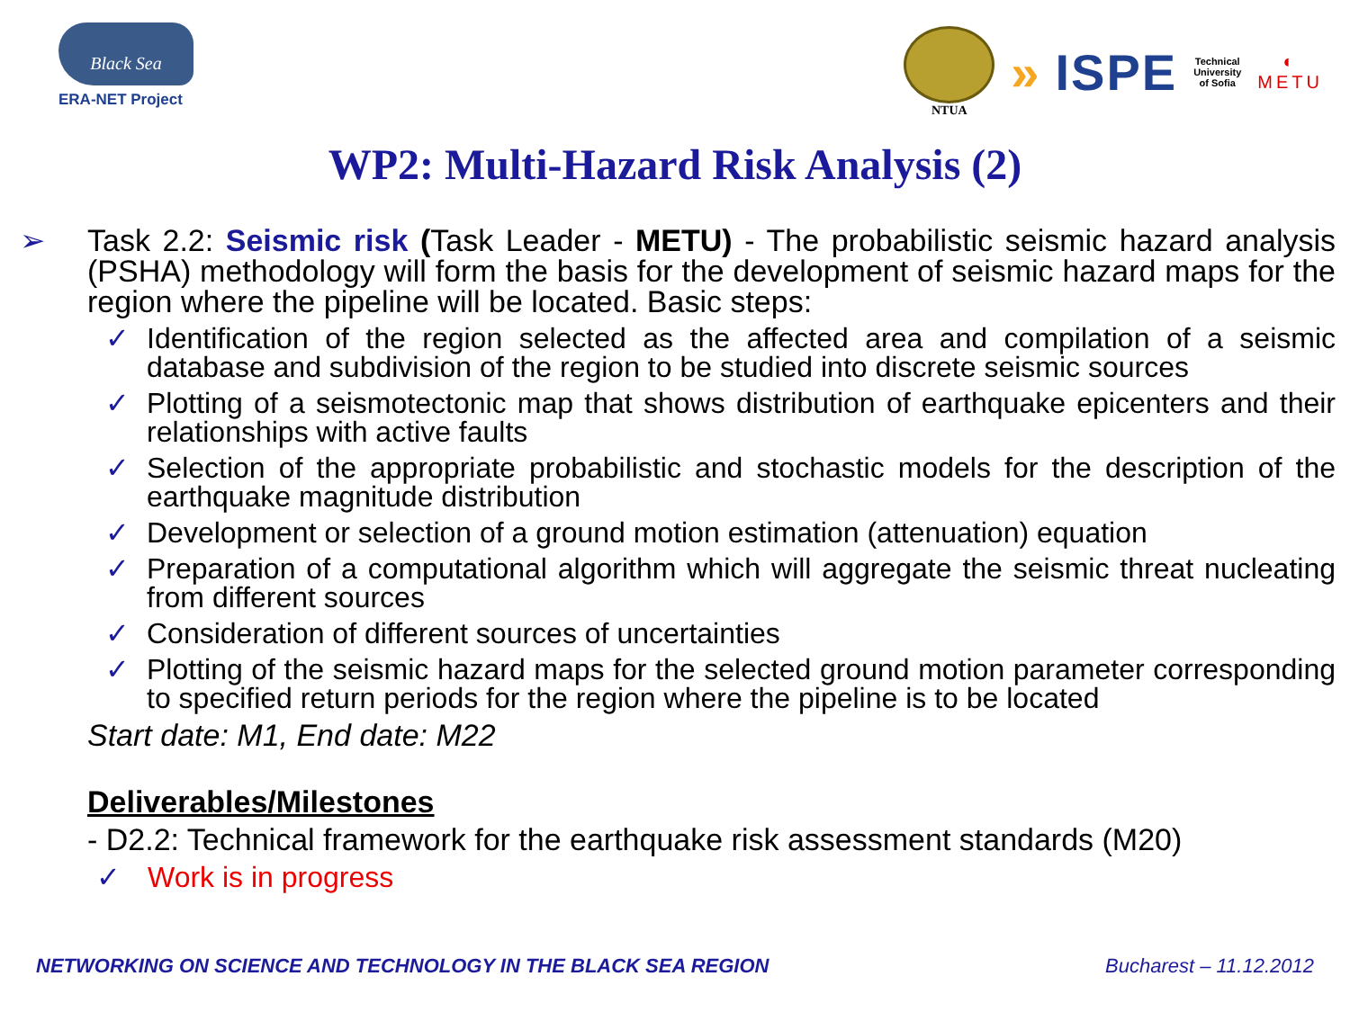Black Sea
ERA-NET Project
NTUA
» ISPE
Technical
University
of Sofia
◐
METU
WP2: Multi-Hazard Risk Analysis (2)
➢ Task 2.2: Seismic risk (Task Leader - METU) - The probabilistic seismic hazard analysis (PSHA) methodology will form the basis for the development of seismic hazard maps for the region where the pipeline will be located. Basic steps:
✓ Identification of the region selected as the affected area and compilation of a seismic database and subdivision of the region to be studied into discrete seismic sources
✓ Plotting of a seismotectonic map that shows distribution of earthquake epicenters and their relationships with active faults
✓ Selection of the appropriate probabilistic and stochastic models for the description of the earthquake magnitude distribution
✓ Development or selection of a ground motion estimation (attenuation) equation
✓ Preparation of a computational algorithm which will aggregate the seismic threat nucleating from different sources
✓ Consideration of different sources of uncertainties
✓ Plotting of the seismic hazard maps for the selected ground motion parameter corresponding to specified return periods for the region where the pipeline is to be located
Start date: M1, End date: M22
Deliverables/Milestones
- D2.2: Technical framework for the earthquake risk assessment standards (M20)
✓ Work is in progress
NETWORKING ON SCIENCE AND TECHNOLOGY IN THE BLACK SEA REGION Bucharest – 11.12.2012